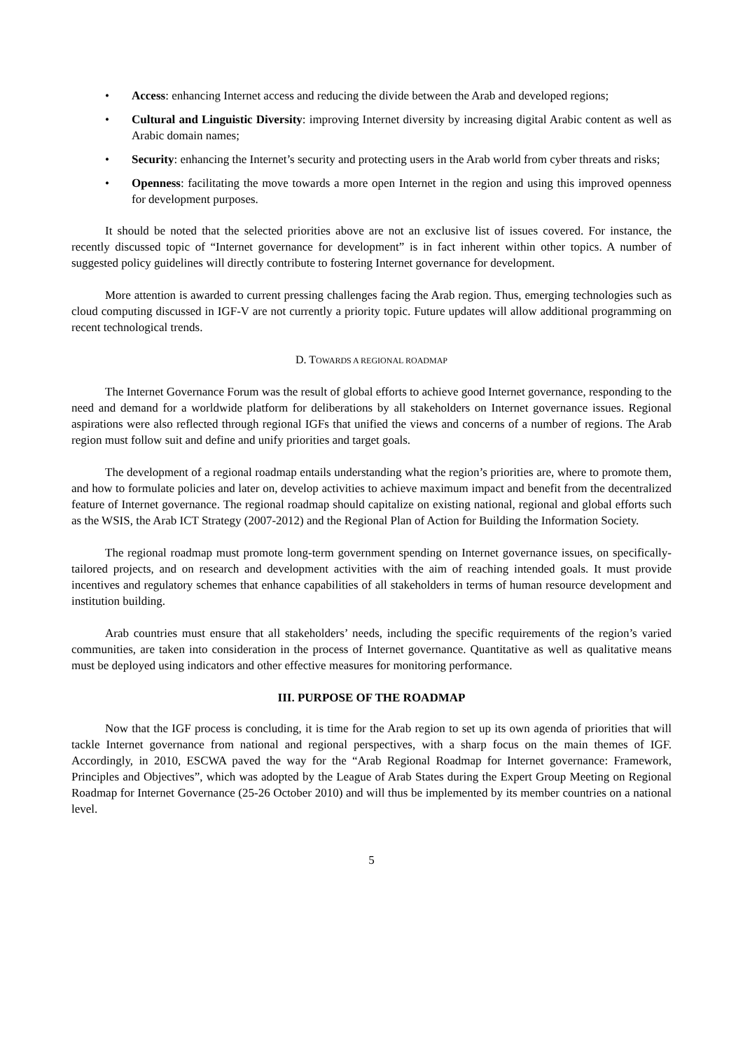• Access: enhancing Internet access and reducing the divide between the Arab and developed regions;
• Cultural and Linguistic Diversity: improving Internet diversity by increasing digital Arabic content as well as Arabic domain names;
• Security: enhancing the Internet’s security and protecting users in the Arab world from cyber threats and risks;
• Openness: facilitating the move towards a more open Internet in the region and using this improved openness for development purposes.
It should be noted that the selected priorities above are not an exclusive list of issues covered. For instance, the recently discussed topic of “Internet governance for development” is in fact inherent within other topics. A number of suggested policy guidelines will directly contribute to fostering Internet governance for development.
More attention is awarded to current pressing challenges facing the Arab region. Thus, emerging technologies such as cloud computing discussed in IGF-V are not currently a priority topic. Future updates will allow additional programming on recent technological trends.
D. TOWARDS A REGIONAL ROADMAP
The Internet Governance Forum was the result of global efforts to achieve good Internet governance, responding to the need and demand for a worldwide platform for deliberations by all stakeholders on Internet governance issues. Regional aspirations were also reflected through regional IGFs that unified the views and concerns of a number of regions. The Arab region must follow suit and define and unify priorities and target goals.
The development of a regional roadmap entails understanding what the region’s priorities are, where to promote them, and how to formulate policies and later on, develop activities to achieve maximum impact and benefit from the decentralized feature of Internet governance. The regional roadmap should capitalize on existing national, regional and global efforts such as the WSIS, the Arab ICT Strategy (2007-2012) and the Regional Plan of Action for Building the Information Society.
The regional roadmap must promote long-term government spending on Internet governance issues, on specifically-tailored projects, and on research and development activities with the aim of reaching intended goals. It must provide incentives and regulatory schemes that enhance capabilities of all stakeholders in terms of human resource development and institution building.
Arab countries must ensure that all stakeholders’ needs, including the specific requirements of the region’s varied communities, are taken into consideration in the process of Internet governance. Quantitative as well as qualitative means must be deployed using indicators and other effective measures for monitoring performance.
III. PURPOSE OF THE ROADMAP
Now that the IGF process is concluding, it is time for the Arab region to set up its own agenda of priorities that will tackle Internet governance from national and regional perspectives, with a sharp focus on the main themes of IGF. Accordingly, in 2010, ESCWA paved the way for the “Arab Regional Roadmap for Internet governance: Framework, Principles and Objectives”, which was adopted by the League of Arab States during the Expert Group Meeting on Regional Roadmap for Internet Governance (25-26 October 2010) and will thus be implemented by its member countries on a national level.
5